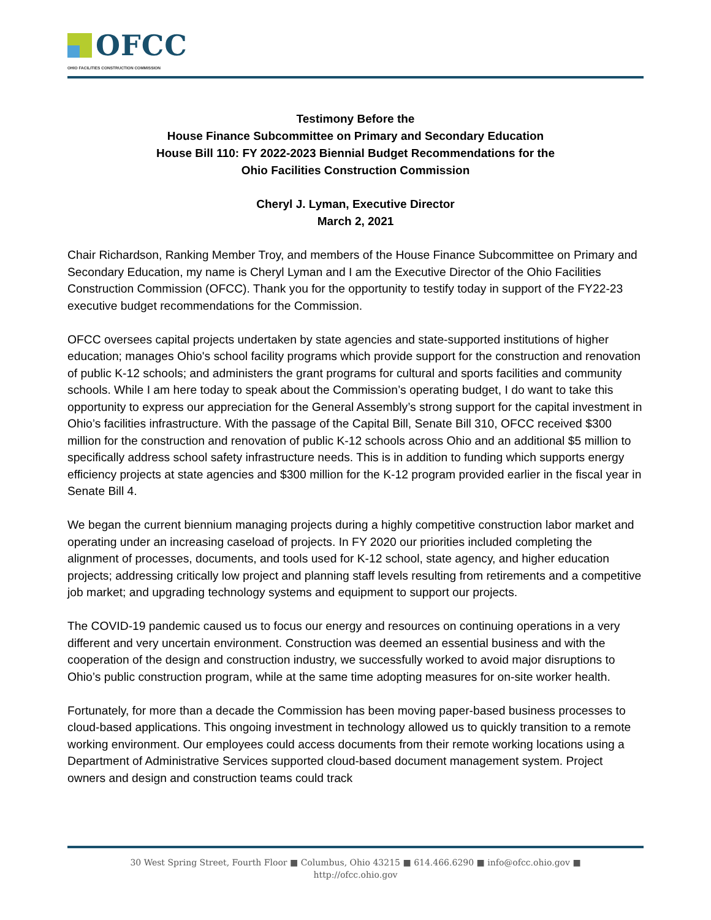OFCC
OHIO FACILITIES CONSTRUCTION COMMISSION
Testimony Before the
House Finance Subcommittee on Primary and Secondary Education
House Bill 110: FY 2022-2023 Biennial Budget Recommendations for the
Ohio Facilities Construction Commission
Cheryl J. Lyman, Executive Director
March 2, 2021
Chair Richardson, Ranking Member Troy, and members of the House Finance Subcommittee on Primary and Secondary Education, my name is Cheryl Lyman and I am the Executive Director of the Ohio Facilities Construction Commission (OFCC). Thank you for the opportunity to testify today in support of the FY22-23 executive budget recommendations for the Commission.
OFCC oversees capital projects undertaken by state agencies and state-supported institutions of higher education; manages Ohio's school facility programs which provide support for the construction and renovation of public K-12 schools; and administers the grant programs for cultural and sports facilities and community schools. While I am here today to speak about the Commission’s operating budget, I do want to take this opportunity to express our appreciation for the General Assembly’s strong support for the capital investment in Ohio’s facilities infrastructure. With the passage of the Capital Bill, Senate Bill 310, OFCC received $300 million for the construction and renovation of public K-12 schools across Ohio and an additional $5 million to specifically address school safety infrastructure needs. This is in addition to funding which supports energy efficiency projects at state agencies and $300 million for the K-12 program provided earlier in the fiscal year in Senate Bill 4.
We began the current biennium managing projects during a highly competitive construction labor market and operating under an increasing caseload of projects. In FY 2020 our priorities included completing the alignment of processes, documents, and tools used for K-12 school, state agency, and higher education projects; addressing critically low project and planning staff levels resulting from retirements and a competitive job market; and upgrading technology systems and equipment to support our projects.
The COVID-19 pandemic caused us to focus our energy and resources on continuing operations in a very different and very uncertain environment. Construction was deemed an essential business and with the cooperation of the design and construction industry, we successfully worked to avoid major disruptions to Ohio’s public construction program, while at the same time adopting measures for on-site worker health.
Fortunately, for more than a decade the Commission has been moving paper-based business processes to cloud-based applications. This ongoing investment in technology allowed us to quickly transition to a remote working environment. Our employees could access documents from their remote working locations using a Department of Administrative Services supported cloud-based document management system. Project owners and design and construction teams could track
30 West Spring Street, Fourth Floor ■ Columbus, Ohio 43215 ■ 614.466.6290 ■ info@ofcc.ohio.gov ■
http://ofcc.ohio.gov